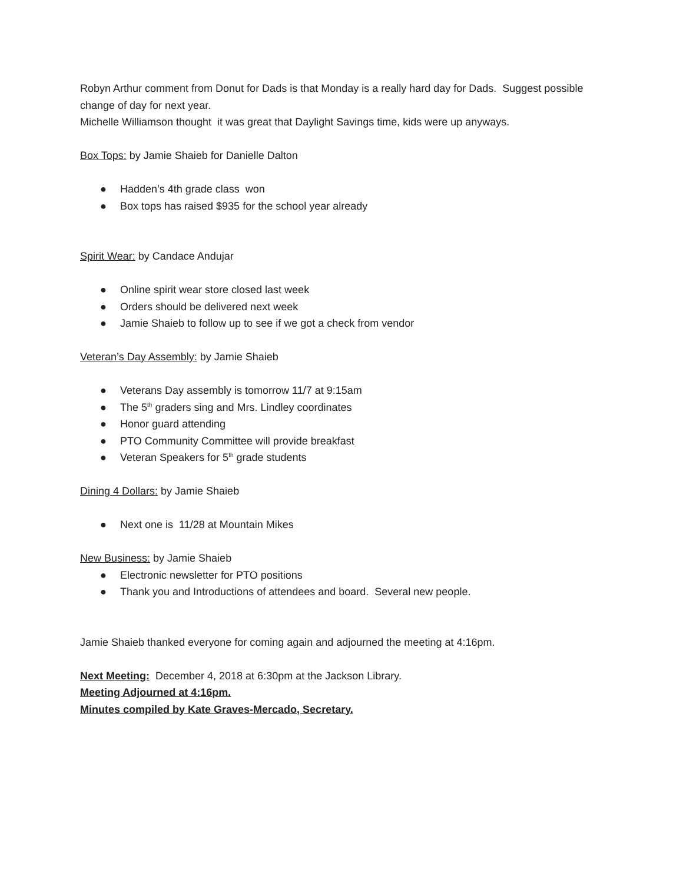Robyn Arthur comment from Donut for Dads is that Monday is a really hard day for Dads. Suggest possible change of day for next year.
Michelle Williamson thought it was great that Daylight Savings time, kids were up anyways.
Box Tops: by Jamie Shaieb for Danielle Dalton
● Hadden’s 4th grade class won
● Box tops has raised $935 for the school year already
Spirit Wear: by Candace Andujar
● Online spirit wear store closed last week
● Orders should be delivered next week
● Jamie Shaieb to follow up to see if we got a check from vendor
Veteran’s Day Assembly: by Jamie Shaieb
● Veterans Day assembly is tomorrow 11/7 at 9:15am
● The 5<sup>th</sup> graders sing and Mrs. Lindley coordinates
● Honor guard attending
● PTO Community Committee will provide breakfast
● Veteran Speakers for 5<sup>th</sup> grade students
Dining 4 Dollars: by Jamie Shaieb
● Next one is 11/28 at Mountain Mikes
New Business: by Jamie Shaieb
● Electronic newsletter for PTO positions
● Thank you and Introductions of attendees and board. Several new people.
Jamie Shaieb thanked everyone for coming again and adjourned the meeting at 4:16pm.
Next Meeting: December 4, 2018 at 6:30pm at the Jackson Library.
Meeting Adjourned at 4:16pm.
Minutes compiled by Kate Graves-Mercado, Secretary.